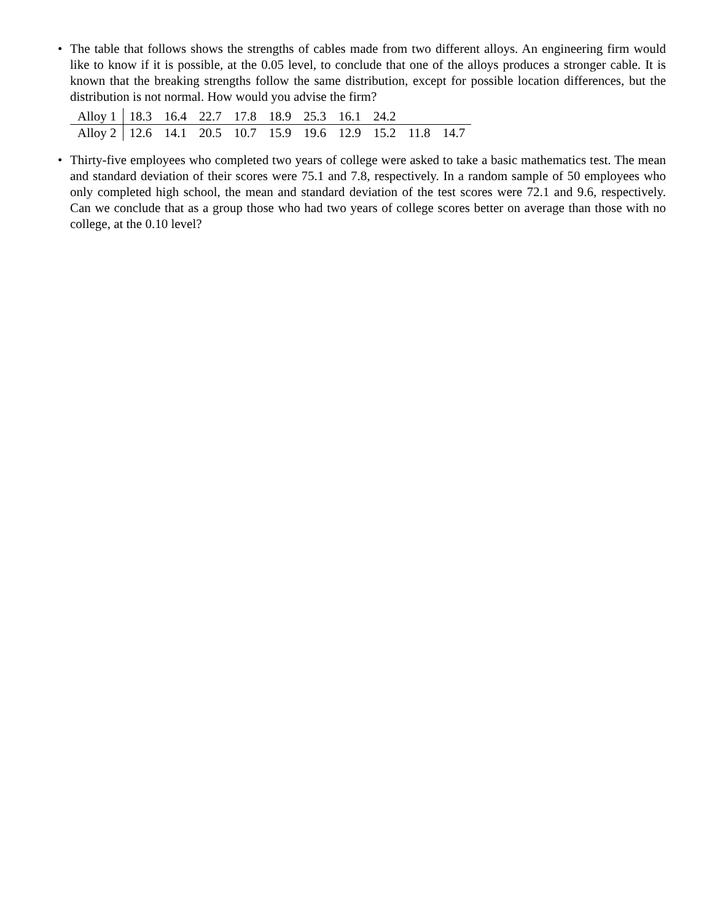• The table that follows shows the strengths of cables made from two different alloys. An engineering firm would like to know if it is possible, at the 0.05 level, to conclude that one of the alloys produces a stronger cable. It is known that the breaking strengths follow the same distribution, except for possible location differences, but the distribution is not normal. How would you advise the firm?
| Alloy 1 | 18.3 | 16.4 | 22.7 | 17.8 | 18.9 | 25.3 | 16.1 | 24.2 | | |
| Alloy 2 | 12.6 | 14.1 | 20.5 | 10.7 | 15.9 | 19.6 | 12.9 | 15.2 | 11.8 | 14.7 |
• Thirty-five employees who completed two years of college were asked to take a basic mathematics test. The mean and standard deviation of their scores were 75.1 and 7.8, respectively. In a random sample of 50 employees who only completed high school, the mean and standard deviation of the test scores were 72.1 and 9.6, respectively. Can we conclude that as a group those who had two years of college scores better on average than those with no college, at the 0.10 level?